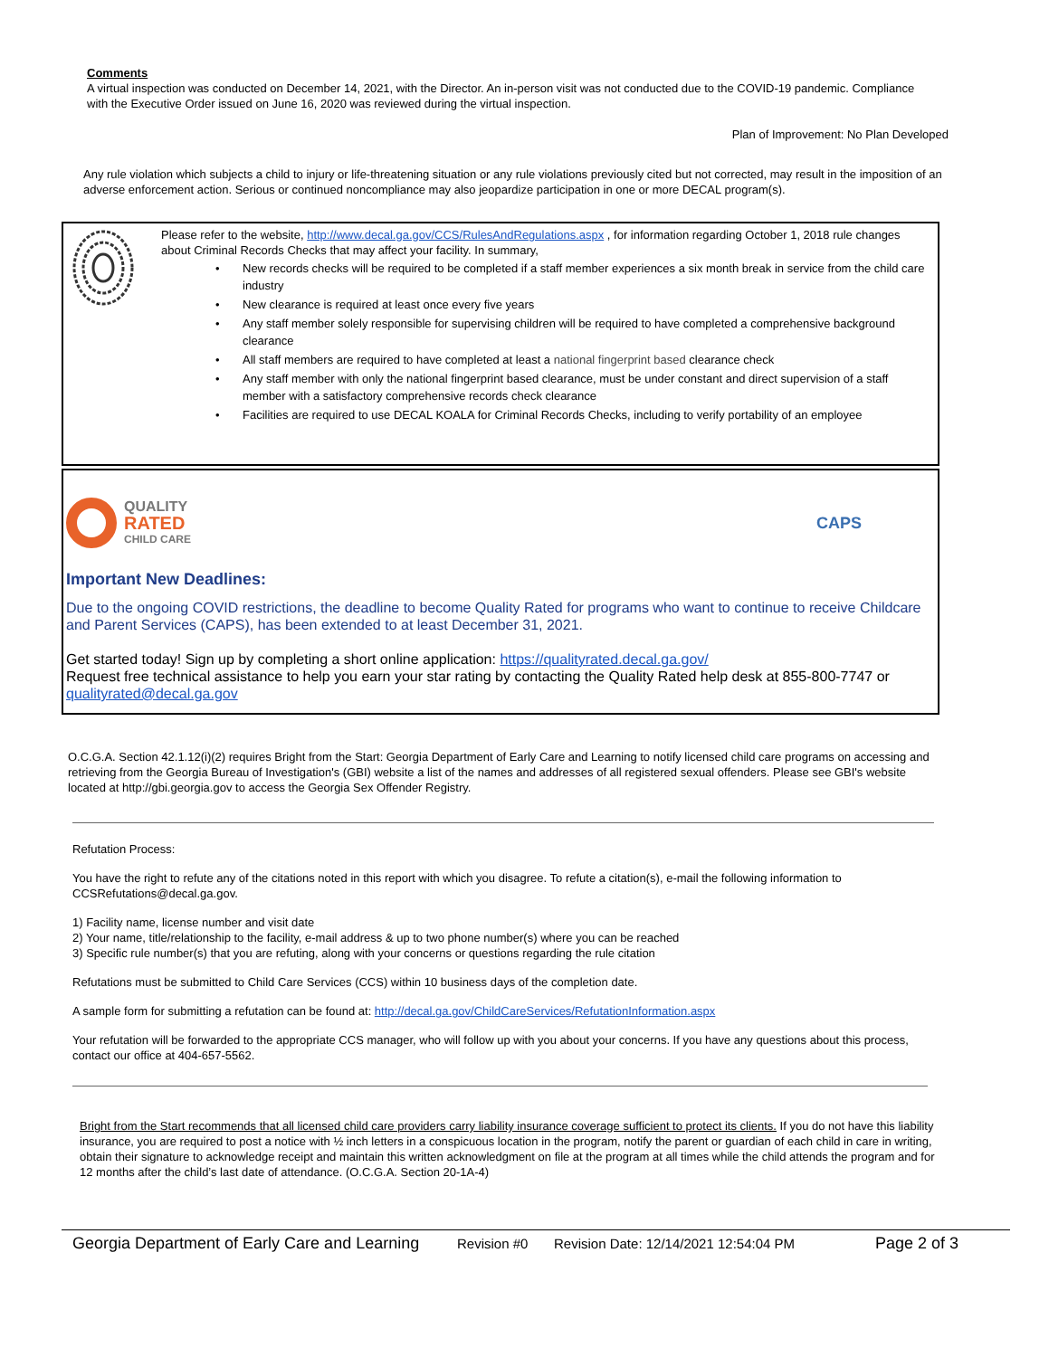Comments
A virtual inspection was conducted on December 14, 2021, with the Director. An in-person visit was not conducted due to the COVID-19 pandemic. Compliance with the Executive Order issued on June 16, 2020 was reviewed during the virtual inspection.
Plan of Improvement: No Plan Developed
Any rule violation which subjects a child to injury or life-threatening situation or any rule violations previously cited but not corrected, may result in the imposition of an adverse enforcement action. Serious or continued noncompliance may also jeopardize participation in one or more DECAL program(s).
Please refer to the website, http://www.decal.ga.gov/CCS/RulesAndRegulations.aspx , for information regarding October 1, 2018 rule changes about Criminal Records Checks that may affect your facility. In summary,
• New records checks will be required to be completed if a staff member experiences a six month break in service from the child care industry
• New clearance is required at least once every five years
• Any staff member solely responsible for supervising children will be required to have completed a comprehensive background clearance
• All staff members are required to have completed at least a national fingerprint based clearance check
• Any staff member with only the national fingerprint based clearance, must be under constant and direct supervision of a staff member with a satisfactory comprehensive records check clearance
• Facilities are required to use DECAL KOALA for Criminal Records Checks, including to verify portability of an employee
QUALITY
RATED
CHILD CARE
CAPS
Important New Deadlines:
Due to the ongoing COVID restrictions, the deadline to become Quality Rated for programs who want to continue to receive Childcare and Parent Services (CAPS), has been extended to at least December 31, 2021.
Get started today! Sign up by completing a short online application: https://qualityrated.decal.ga.gov/
Request free technical assistance to help you earn your star rating by contacting the Quality Rated help desk at 855-800-7747 or qualityrated@decal.ga.gov
O.C.G.A. Section 42.1.12(i)(2) requires Bright from the Start: Georgia Department of Early Care and Learning to notify licensed child care programs on accessing and retrieving from the Georgia Bureau of Investigation's (GBI) website a list of the names and addresses of all registered sexual offenders. Please see GBI's website located at http://gbi.georgia.gov to access the Georgia Sex Offender Registry.
Refutation Process:
You have the right to refute any of the citations noted in this report with which you disagree. To refute a citation(s), e-mail the following information to CCSRefutations@decal.ga.gov.
1) Facility name, license number and visit date
2) Your name, title/relationship to the facility, e-mail address & up to two phone number(s) where you can be reached
3) Specific rule number(s) that you are refuting, along with your concerns or questions regarding the rule citation
Refutations must be submitted to Child Care Services (CCS) within 10 business days of the completion date.
A sample form for submitting a refutation can be found at: http://decal.ga.gov/ChildCareServices/RefutationInformation.aspx
Your refutation will be forwarded to the appropriate CCS manager, who will follow up with you about your concerns. If you have any questions about this process, contact our office at 404-657-5562.
Bright from the Start recommends that all licensed child care providers carry liability insurance coverage sufficient to protect its clients. If you do not have this liability insurance, you are required to post a notice with ½ inch letters in a conspicuous location in the program, notify the parent or guardian of each child in care in writing, obtain their signature to acknowledge receipt and maintain this written acknowledgment on file at the program at all times while the child attends the program and for 12 months after the child’s last date of attendance. (O.C.G.A. Section 20-1A-4)
Georgia Department of Early Care and Learning Revision #0 Revision Date: 12/14/2021 12:54:04 PM Page 2 of 3